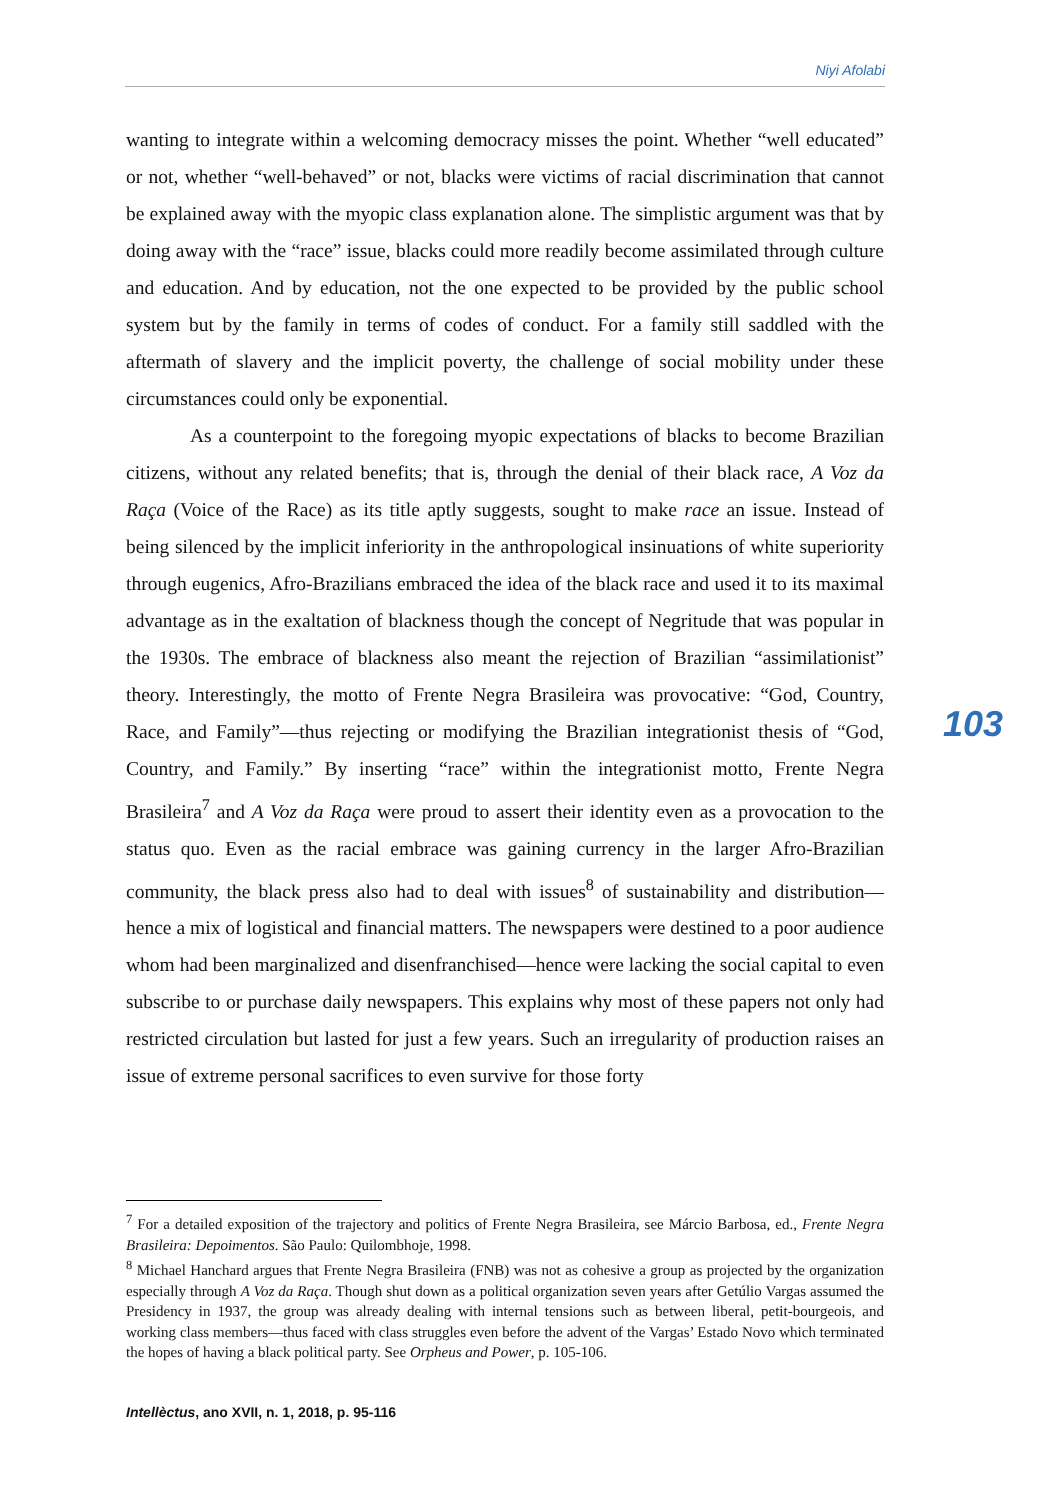Niyi Afolabi
wanting to integrate within a welcoming democracy misses the point. Whether “well educated” or not, whether “well-behaved” or not, blacks were victims of racial discrimination that cannot be explained away with the myopic class explanation alone. The simplistic argument was that by doing away with the “race” issue, blacks could more readily become assimilated through culture and education. And by education, not the one expected to be provided by the public school system but by the family in terms of codes of conduct. For a family still saddled with the aftermath of slavery and the implicit poverty, the challenge of social mobility under these circumstances could only be exponential.
As a counterpoint to the foregoing myopic expectations of blacks to become Brazilian citizens, without any related benefits; that is, through the denial of their black race, A Voz da Raça (Voice of the Race) as its title aptly suggests, sought to make race an issue. Instead of being silenced by the implicit inferiority in the anthropological insinuations of white superiority through eugenics, Afro-Brazilians embraced the idea of the black race and used it to its maximal advantage as in the exaltation of blackness though the concept of Negritude that was popular in the 1930s. The embrace of blackness also meant the rejection of Brazilian “assimilationist” theory. Interestingly, the motto of Frente Negra Brasileira was provocative: “God, Country, Race, and Family”—thus rejecting or modifying the Brazilian integrationist thesis of “God, Country, and Family.” By inserting “race” within the integrationist motto, Frente Negra Brasileira<sup>7</sup> and A Voz da Raça were proud to assert their identity even as a provocation to the status quo. Even as the racial embrace was gaining currency in the larger Afro-Brazilian community, the black press also had to deal with issues<sup>8</sup> of sustainability and distribution—hence a mix of logistical and financial matters. The newspapers were destined to a poor audience whom had been marginalized and disenfranchised—hence were lacking the social capital to even subscribe to or purchase daily newspapers. This explains why most of these papers not only had restricted circulation but lasted for just a few years. Such an irregularity of production raises an issue of extreme personal sacrifices to even survive for those forty
103
<sup>7</sup> For a detailed exposition of the trajectory and politics of Frente Negra Brasileira, see Márcio Barbosa, ed., Frente Negra Brasileira: Depoimentos. São Paulo: Quilombhoje, 1998.
<sup>8</sup> Michael Hanchard argues that Frente Negra Brasileira (FNB) was not as cohesive a group as projected by the organization especially through A Voz da Raça. Though shut down as a political organization seven years after Getúlio Vargas assumed the Presidency in 1937, the group was already dealing with internal tensions such as between liberal, petit-bourgeois, and working class members—thus faced with class struggles even before the advent of the Vargas’ Estado Novo which terminated the hopes of having a black political party. See Orpheus and Power, p. 105-106.
Intellèctus, ano XVII, n. 1, 2018, p. 95-116